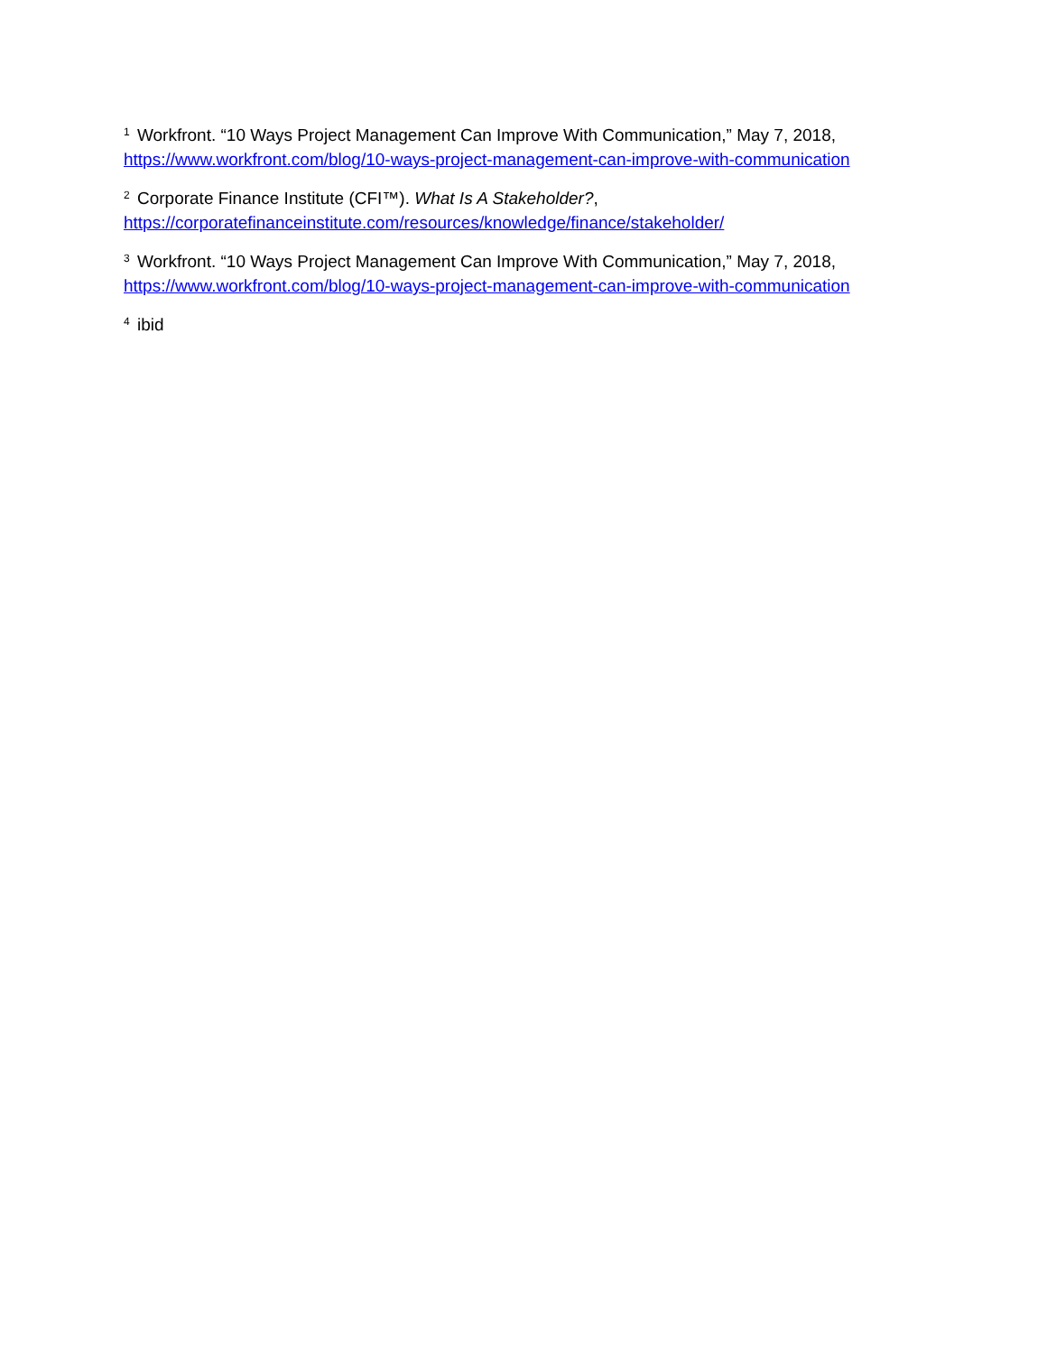<sup>1</sup> Workfront. “10 Ways Project Management Can Improve With Communication,” May 7, 2018,
https://www.workfront.com/blog/10-ways-project-management-can-improve-with-communication
<sup>2</sup> Corporate Finance Institute (CFI™). What Is A Stakeholder?,
https://corporatefinanceinstitute.com/resources/knowledge/finance/stakeholder/
<sup>3</sup> Workfront. “10 Ways Project Management Can Improve With Communication,” May 7, 2018,
https://www.workfront.com/blog/10-ways-project-management-can-improve-with-communication
<sup>4</sup> ibid